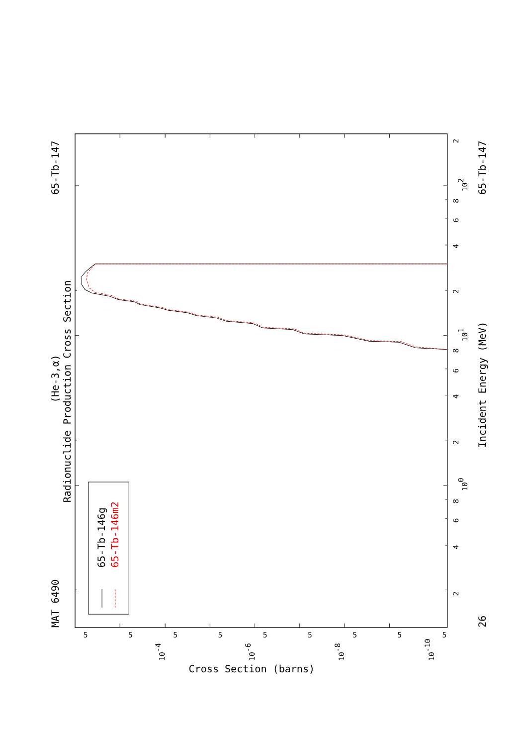65-Tb-146g
65-Tb-146m2
Radionuclide Production Cross Section
(He-3,α)
MAT 6490
65-Tb-147
65-Tb-147
26
Incident Energy (MeV)
Cross Section (barns)
2
4
6
8
100
2
4
6
8
101
2
4
6
8
102
2
5
5
5
5
5
5
5
5
5
10-4
10-6
10-8
10-10